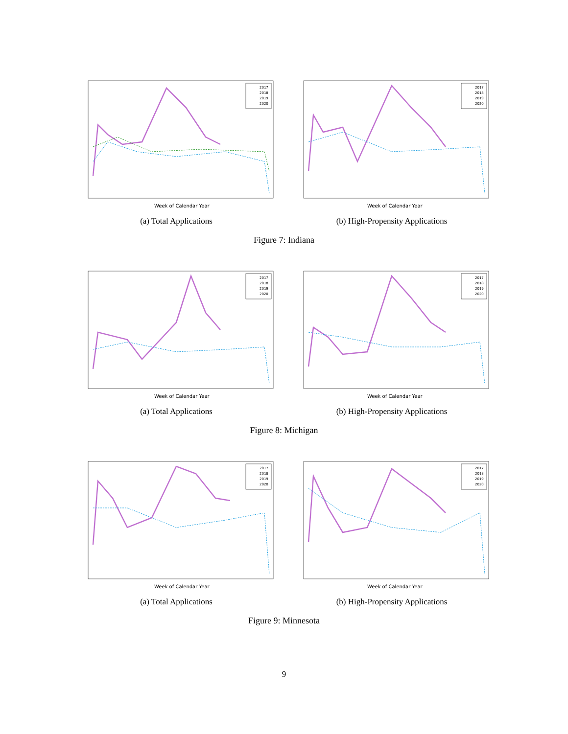2017
2018
2019
2020
Week of Calendar Year
(a) Total Applications
2017
2018
2019
2020
Week of Calendar Year
(b) High-Propensity Applications
Figure 7: Indiana
2017
2018
2019
2020
Week of Calendar Year
(a) Total Applications
2017
2018
2019
2020
Week of Calendar Year
(b) High-Propensity Applications
Figure 8: Michigan
2017
2018
2019
2020
Week of Calendar Year
(a) Total Applications
2017
2018
2019
2020
Week of Calendar Year
(b) High-Propensity Applications
Figure 9: Minnesota
9